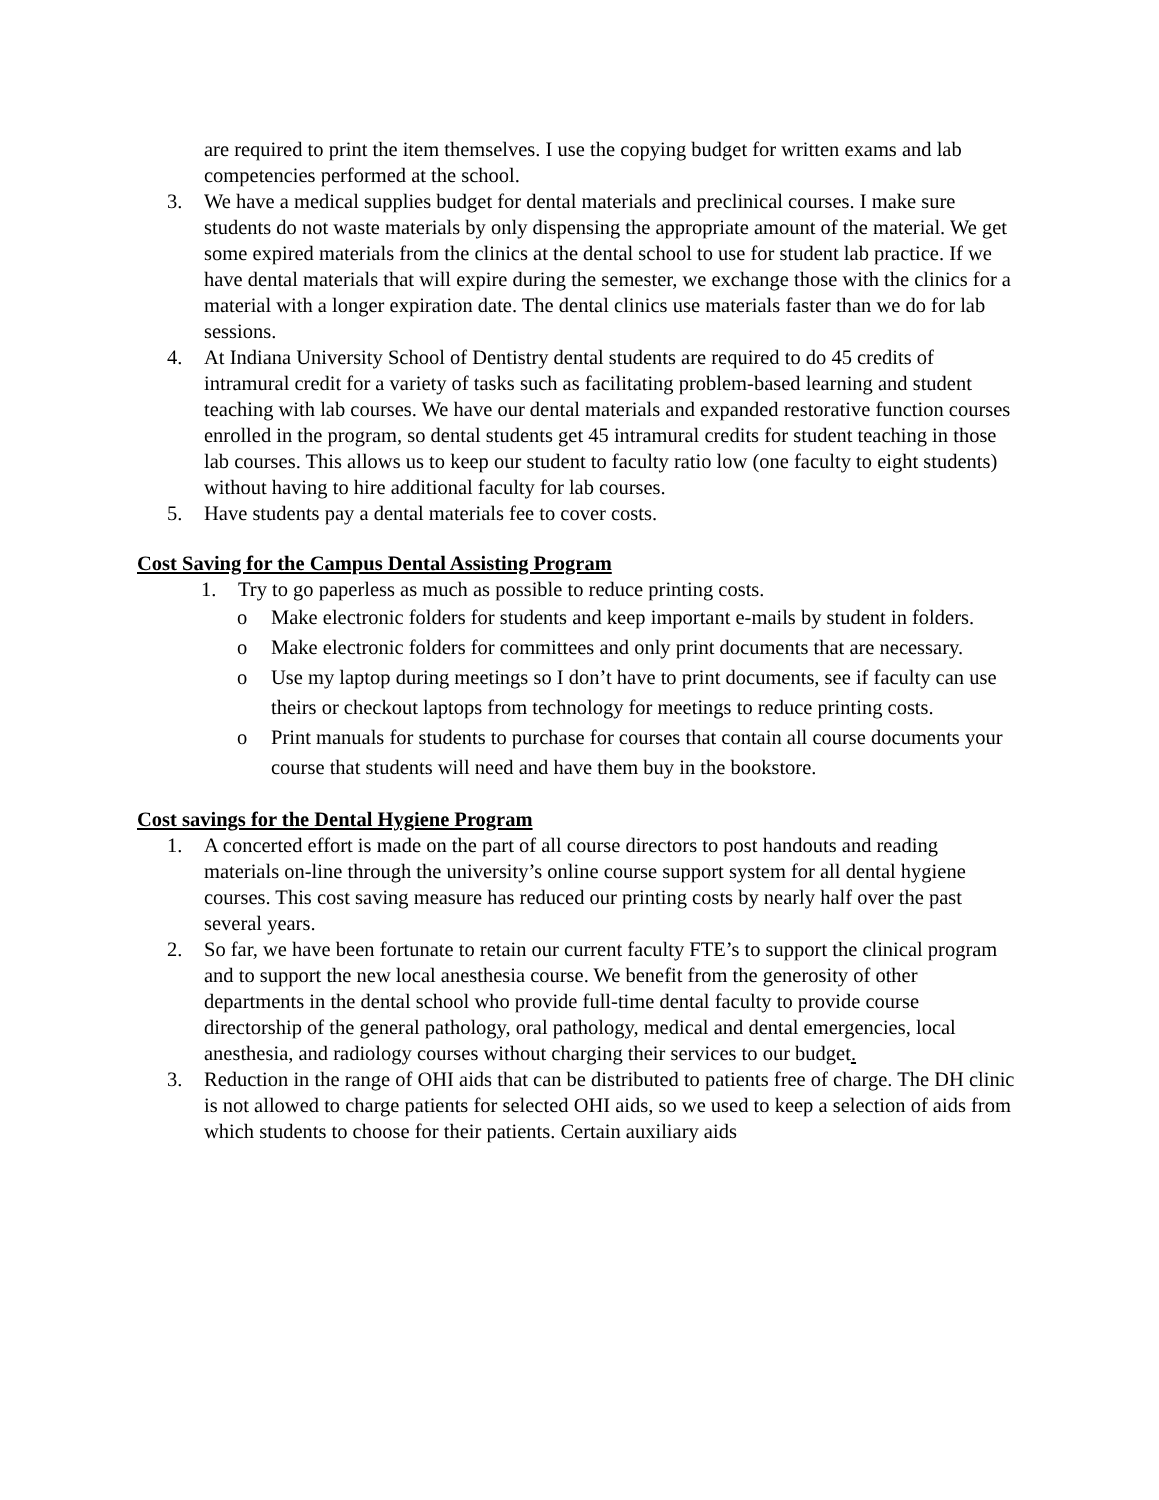are required to print the item themselves. I use the copying budget for written exams and lab competencies performed at the school.
3. We have a medical supplies budget for dental materials and preclinical courses. I make sure students do not waste materials by only dispensing the appropriate amount of the material. We get some expired materials from the clinics at the dental school to use for student lab practice. If we have dental materials that will expire during the semester, we exchange those with the clinics for a material with a longer expiration date. The dental clinics use materials faster than we do for lab sessions.
4. At Indiana University School of Dentistry dental students are required to do 45 credits of intramural credit for a variety of tasks such as facilitating problem-based learning and student teaching with lab courses. We have our dental materials and expanded restorative function courses enrolled in the program, so dental students get 45 intramural credits for student teaching in those lab courses. This allows us to keep our student to faculty ratio low (one faculty to eight students) without having to hire additional faculty for lab courses.
5. Have students pay a dental materials fee to cover costs.
Cost Saving for the Campus Dental Assisting Program
1. Try to go paperless as much as possible to reduce printing costs.
o Make electronic folders for students and keep important e-mails by student in folders.
o Make electronic folders for committees and only print documents that are necessary.
o Use my laptop during meetings so I don’t have to print documents, see if faculty can use theirs or checkout laptops from technology for meetings to reduce printing costs.
o Print manuals for students to purchase for courses that contain all course documents your course that students will need and have them buy in the bookstore.
Cost savings for the Dental Hygiene Program
1. A concerted effort is made on the part of all course directors to post handouts and reading materials on-line through the university’s online course support system for all dental hygiene courses. This cost saving measure has reduced our printing costs by nearly half over the past several years.
2. So far, we have been fortunate to retain our current faculty FTE’s to support the clinical program and to support the new local anesthesia course. We benefit from the generosity of other departments in the dental school who provide full-time dental faculty to provide course directorship of the general pathology, oral pathology, medical and dental emergencies, local anesthesia, and radiology courses without charging their services to our budget.
3. Reduction in the range of OHI aids that can be distributed to patients free of charge. The DH clinic is not allowed to charge patients for selected OHI aids, so we used to keep a selection of aids from which students to choose for their patients. Certain auxiliary aids